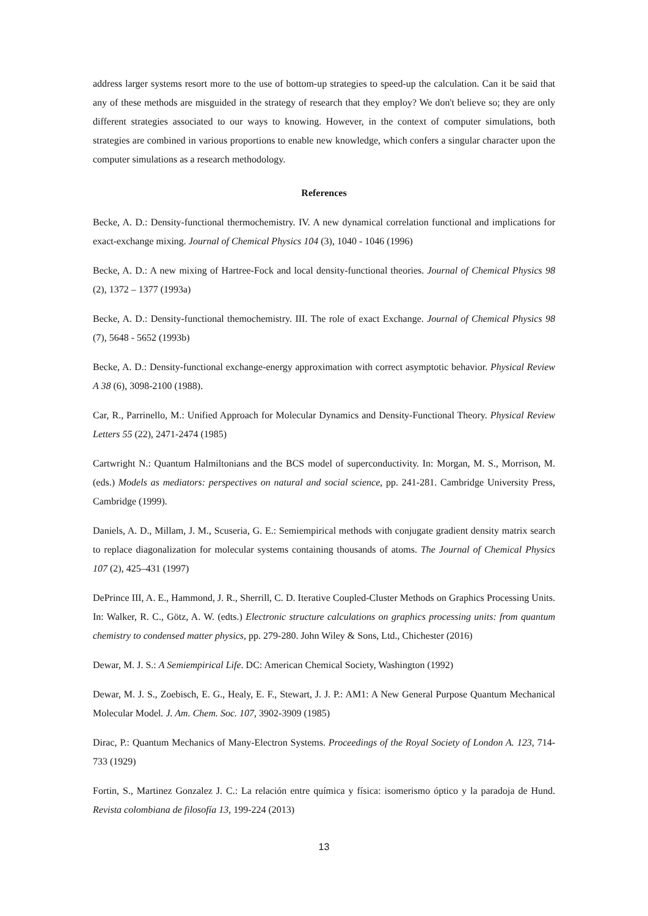address larger systems resort more to the use of bottom-up strategies to speed-up the calculation. Can it be said that any of these methods are misguided in the strategy of research that they employ? We don't believe so; they are only different strategies associated to our ways to knowing. However, in the context of computer simulations, both strategies are combined in various proportions to enable new knowledge, which confers a singular character upon the computer simulations as a research methodology.
References
Becke, A. D.: Density-functional thermochemistry. IV. A new dynamical correlation functional and implications for exact-exchange mixing. Journal of Chemical Physics 104 (3), 1040 - 1046 (1996)
Becke, A. D.: A new mixing of Hartree-Fock and local density-functional theories. Journal of Chemical Physics 98 (2), 1372 – 1377 (1993a)
Becke, A. D.: Density-functional themochemistry. III. The role of exact Exchange. Journal of Chemical Physics 98 (7), 5648 - 5652 (1993b)
Becke, A. D.: Density-functional exchange-energy approximation with correct asymptotic behavior. Physical Review A 38 (6), 3098-2100 (1988).
Car, R., Parrinello, M.: Unified Approach for Molecular Dynamics and Density-Functional Theory. Physical Review Letters 55 (22), 2471-2474 (1985)
Cartwright N.: Quantum Halmiltonians and the BCS model of superconductivity. In: Morgan, M. S., Morrison, M. (eds.) Models as mediators: perspectives on natural and social science, pp. 241-281. Cambridge University Press, Cambridge (1999).
Daniels, A. D., Millam, J. M., Scuseria, G. E.: Semiempirical methods with conjugate gradient density matrix search to replace diagonalization for molecular systems containing thousands of atoms. The Journal of Chemical Physics 107 (2), 425–431 (1997)
DePrince III, A. E., Hammond, J. R., Sherrill, C. D. Iterative Coupled-Cluster Methods on Graphics Processing Units. In: Walker, R. C., Götz, A. W. (edts.) Electronic structure calculations on graphics processing units: from quantum chemistry to condensed matter physics, pp. 279-280. John Wiley & Sons, Ltd., Chichester (2016)
Dewar, M. J. S.: A Semiempirical Life. DC: American Chemical Society, Washington (1992)
Dewar, M. J. S., Zoebisch, E. G., Healy, E. F., Stewart, J. J. P.: AM1: A New General Purpose Quantum Mechanical Molecular Model. J. Am. Chem. Soc. 107, 3902-3909 (1985)
Dirac, P.: Quantum Mechanics of Many-Electron Systems. Proceedings of the Royal Society of London A. 123, 714-733 (1929)
Fortin, S., Martinez Gonzalez J. C.: La relación entre química y física: isomerismo óptico y la paradoja de Hund. Revista colombiana de filosofía 13, 199-224 (2013)
13